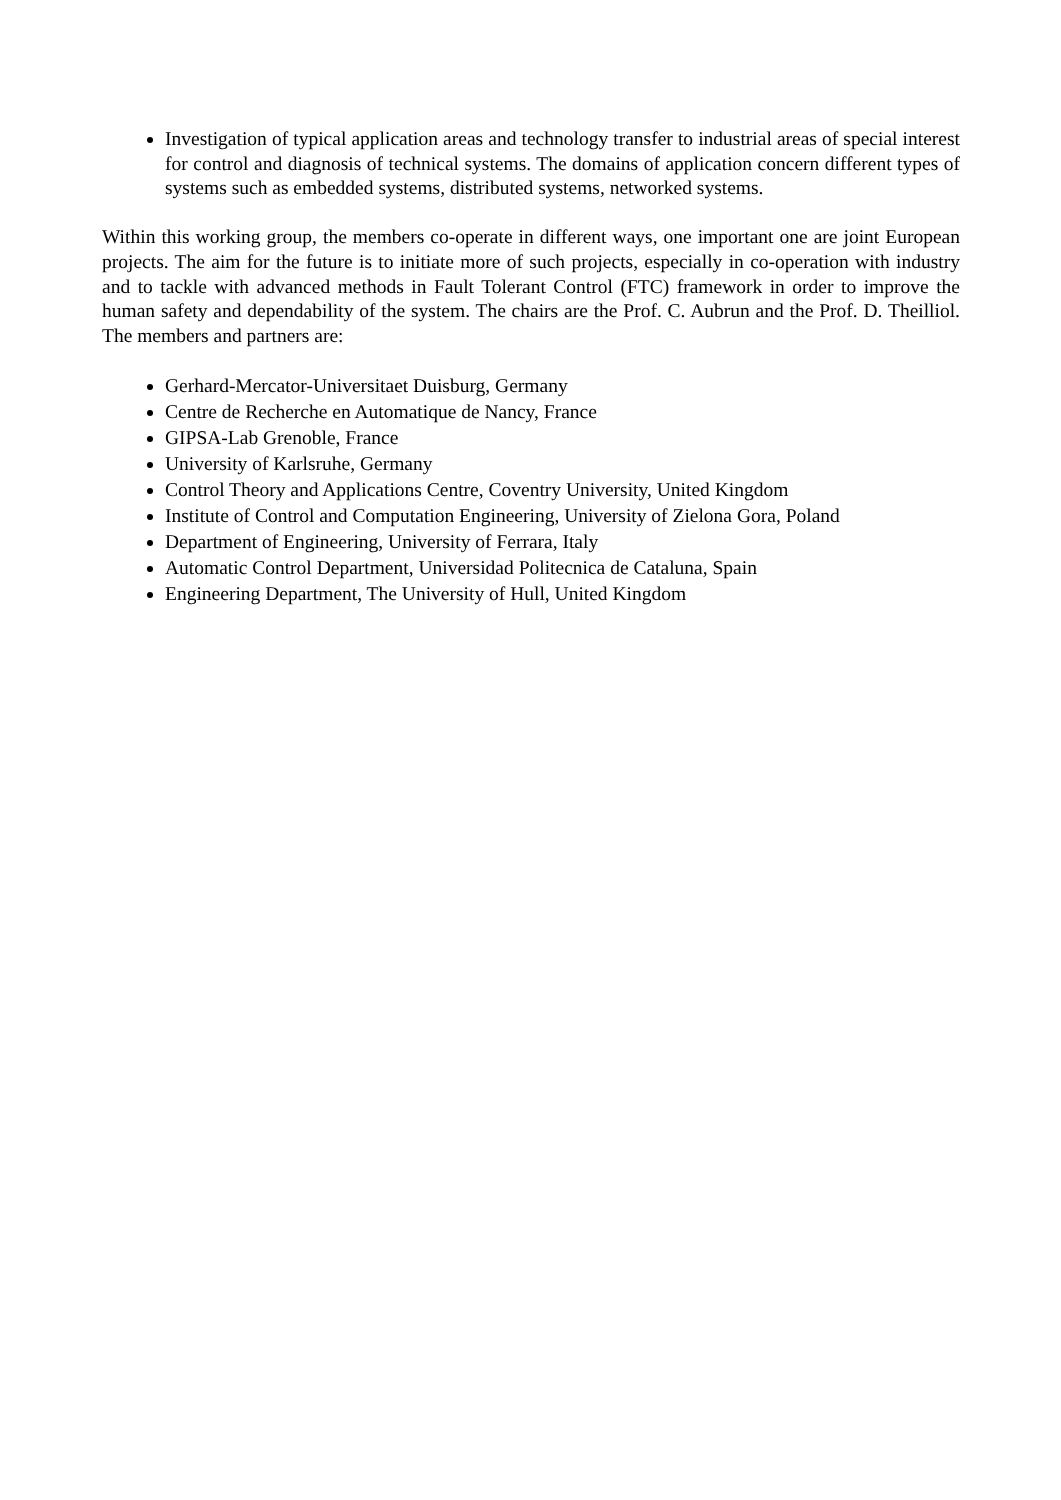Investigation of typical application areas and technology transfer to industrial areas of special interest for control and diagnosis of technical systems. The domains of application concern different types of systems such as embedded systems, distributed systems, networked systems.
Within this working group, the members co-operate in different ways, one important one are joint European projects. The aim for the future is to initiate more of such projects, especially in co-operation with industry and to tackle with advanced methods in Fault Tolerant Control (FTC) framework in order to improve the human safety and dependability of the system. The chairs are the Prof. C. Aubrun and the Prof. D. Theilliol. The members and partners are:
Gerhard-Mercator-Universitaet Duisburg, Germany
Centre de Recherche en Automatique de Nancy, France
GIPSA-Lab Grenoble, France
University of Karlsruhe, Germany
Control Theory and Applications Centre, Coventry University, United Kingdom
Institute of Control and Computation Engineering, University of Zielona Gora, Poland
Department of Engineering, University of Ferrara, Italy
Automatic Control Department, Universidad Politecnica de Cataluna, Spain
Engineering Department, The University of Hull, United Kingdom